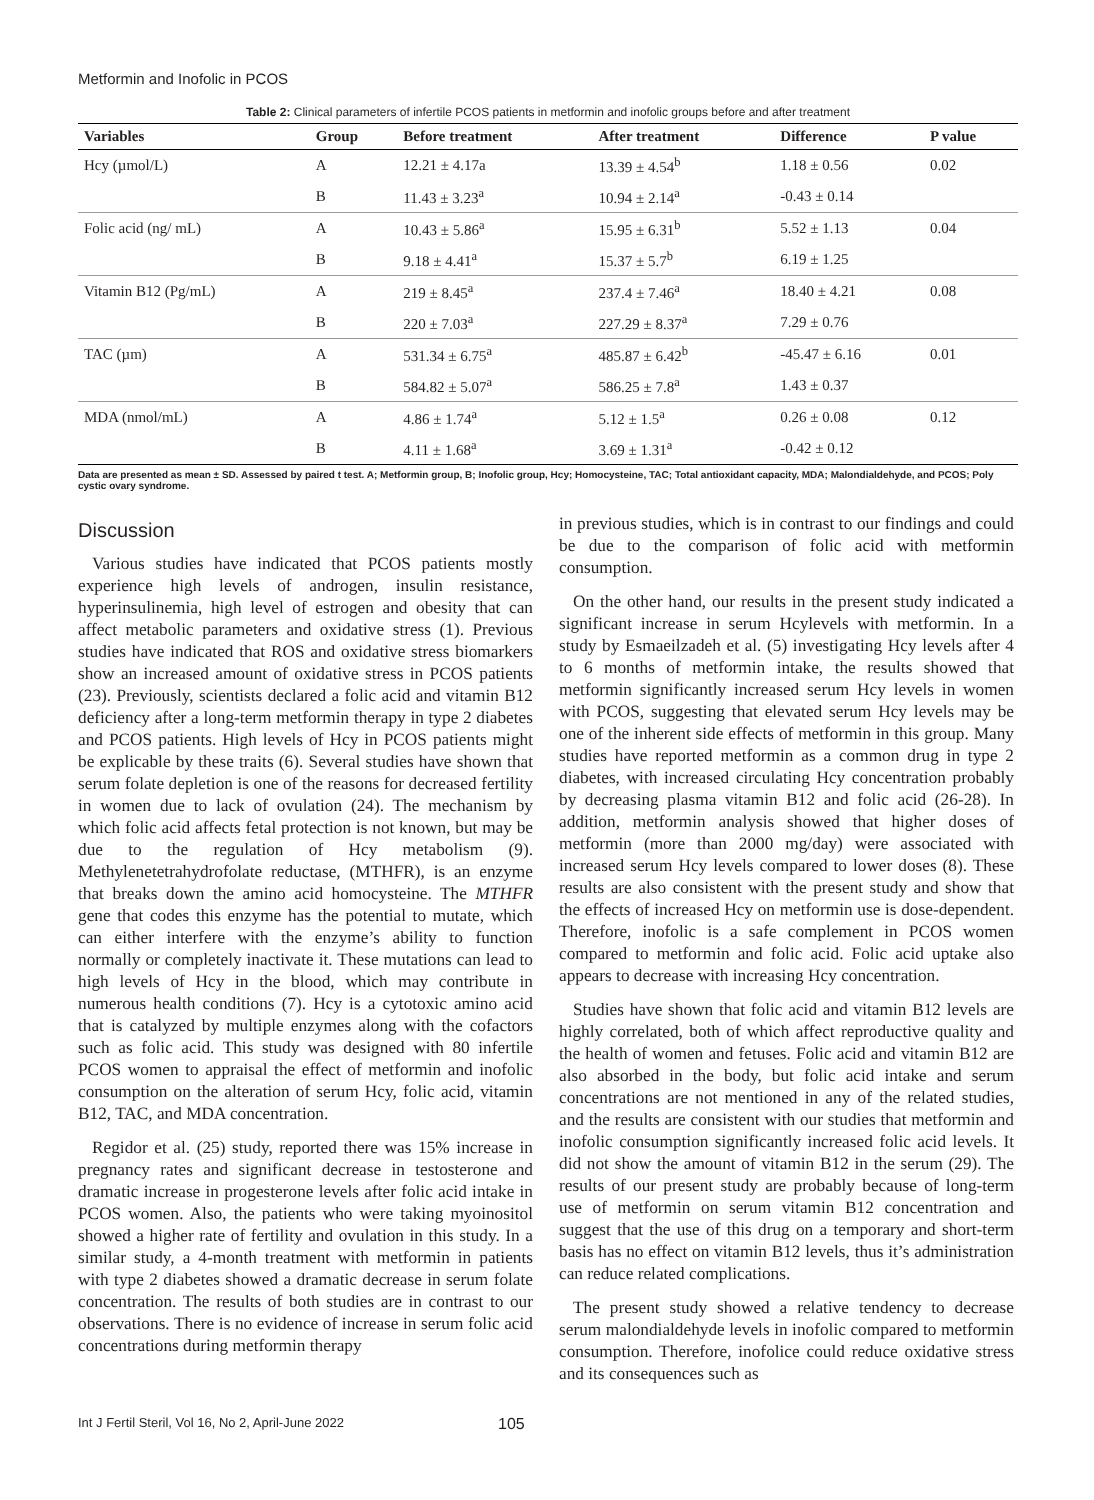Metformin and Inofolic in PCOS
Table 2: Clinical parameters of infertile PCOS patients in metformin and inofolic groups before and after treatment
| Variables | Group | Before treatment | After treatment | Difference | P value |
| --- | --- | --- | --- | --- | --- |
| Hcy (µmol/L) | A | 12.21 ± 4.17a | 13.39 ± 4.54<sup>b</sup> | 1.18 ± 0.56 | 0.02 |
| | B | 11.43 ± 3.23<sup>a</sup> | 10.94 ± 2.14<sup>a</sup> | -0.43 ± 0.14 | |
| Folic acid (ng/ mL) | A | 10.43 ± 5.86<sup>a</sup> | 15.95 ± 6.31<sup>b</sup> | 5.52 ± 1.13 | 0.04 |
| | B | 9.18 ± 4.41<sup>a</sup> | 15.37 ± 5.7<sup>b</sup> | 6.19 ± 1.25 | |
| Vitamin B12 (Pg/mL) | A | 219 ± 8.45<sup>a</sup> | 237.4 ± 7.46<sup>a</sup> | 18.40 ± 4.21 | 0.08 |
| | B | 220 ± 7.03<sup>a</sup> | 227.29 ± 8.37<sup>a</sup> | 7.29 ± 0.76 | |
| TAC (µm) | A | 531.34 ± 6.75<sup>a</sup> | 485.87 ± 6.42<sup>b</sup> | -45.47 ± 6.16 | 0.01 |
| | B | 584.82 ± 5.07<sup>a</sup> | 586.25 ± 7.8<sup>a</sup> | 1.43 ± 0.37 | |
| MDA (nmol/mL) | A | 4.86 ± 1.74<sup>a</sup> | 5.12 ± 1.5<sup>a</sup> | 0.26 ± 0.08 | 0.12 |
| | B | 4.11 ± 1.68<sup>a</sup> | 3.69 ± 1.31<sup>a</sup> | -0.42 ± 0.12 | |
Data are presented as mean ± SD. Assessed by paired t test. A; Metformin group, B; Inofolic group, Hcy; Homocysteine, TAC; Total antioxidant capacity, MDA; Malondialdehyde, and PCOS; Poly cystic ovary syndrome.
Discussion
Various studies have indicated that PCOS patients mostly experience high levels of androgen, insulin resistance, hyperinsulinemia, high level of estrogen and obesity that can affect metabolic parameters and oxidative stress (1). Previous studies have indicated that ROS and oxidative stress biomarkers show an increased amount of oxidative stress in PCOS patients (23). Previously, scientists declared a folic acid and vitamin B12 deficiency after a long-term metformin therapy in type 2 diabetes and PCOS patients. High levels of Hcy in PCOS patients might be explicable by these traits (6). Several studies have shown that serum folate depletion is one of the reasons for decreased fertility in women due to lack of ovulation (24). The mechanism by which folic acid affects fetal protection is not known, but may be due to the regulation of Hcy metabolism (9). Methylenetetrahydrofolate reductase, (MTHFR), is an enzyme that breaks down the amino acid homocysteine. The MTHFR gene that codes this enzyme has the potential to mutate, which can either interfere with the enzyme’s ability to function normally or completely inactivate it. These mutations can lead to high levels of Hcy in the blood, which may contribute in numerous health conditions (7). Hcy is a cytotoxic amino acid that is catalyzed by multiple enzymes along with the cofactors such as folic acid. This study was designed with 80 infertile PCOS women to appraisal the effect of metformin and inofolic consumption on the alteration of serum Hcy, folic acid, vitamin B12, TAC, and MDA concentration.
Regidor et al. (25) study, reported there was 15% increase in pregnancy rates and significant decrease in testosterone and dramatic increase in progesterone levels after folic acid intake in PCOS women. Also, the patients who were taking myoinositol showed a higher rate of fertility and ovulation in this study. In a similar study, a 4-month treatment with metformin in patients with type 2 diabetes showed a dramatic decrease in serum folate concentration. The results of both studies are in contrast to our observations. There is no evidence of increase in serum folic acid concentrations during metformin therapy
in previous studies, which is in contrast to our findings and could be due to the comparison of folic acid with metformin consumption.
On the other hand, our results in the present study indicated a significant increase in serum Hcylevels with metformin. In a study by Esmaeilzadeh et al. (5) investigating Hcy levels after 4 to 6 months of metformin intake, the results showed that metformin significantly increased serum Hcy levels in women with PCOS, suggesting that elevated serum Hcy levels may be one of the inherent side effects of metformin in this group. Many studies have reported metformin as a common drug in type 2 diabetes, with increased circulating Hcy concentration probably by decreasing plasma vitamin B12 and folic acid (26-28). In addition, metformin analysis showed that higher doses of metformin (more than 2000 mg/day) were associated with increased serum Hcy levels compared to lower doses (8). These results are also consistent with the present study and show that the effects of increased Hcy on metformin use is dose-dependent. Therefore, inofolic is a safe complement in PCOS women compared to metformin and folic acid. Folic acid uptake also appears to decrease with increasing Hcy concentration.
Studies have shown that folic acid and vitamin B12 levels are highly correlated, both of which affect reproductive quality and the health of women and fetuses. Folic acid and vitamin B12 are also absorbed in the body, but folic acid intake and serum concentrations are not mentioned in any of the related studies, and the results are consistent with our studies that metformin and inofolic consumption significantly increased folic acid levels. It did not show the amount of vitamin B12 in the serum (29). The results of our present study are probably because of long-term use of metformin on serum vitamin B12 concentration and suggest that the use of this drug on a temporary and short-term basis has no effect on vitamin B12 levels, thus it’s administration can reduce related complications.
The present study showed a relative tendency to decrease serum malondialdehyde levels in inofolic compared to metformin consumption. Therefore, inofolice could reduce oxidative stress and its consequences such as
Int J Fertil Steril, Vol 16, No 2, April-June 2022 105